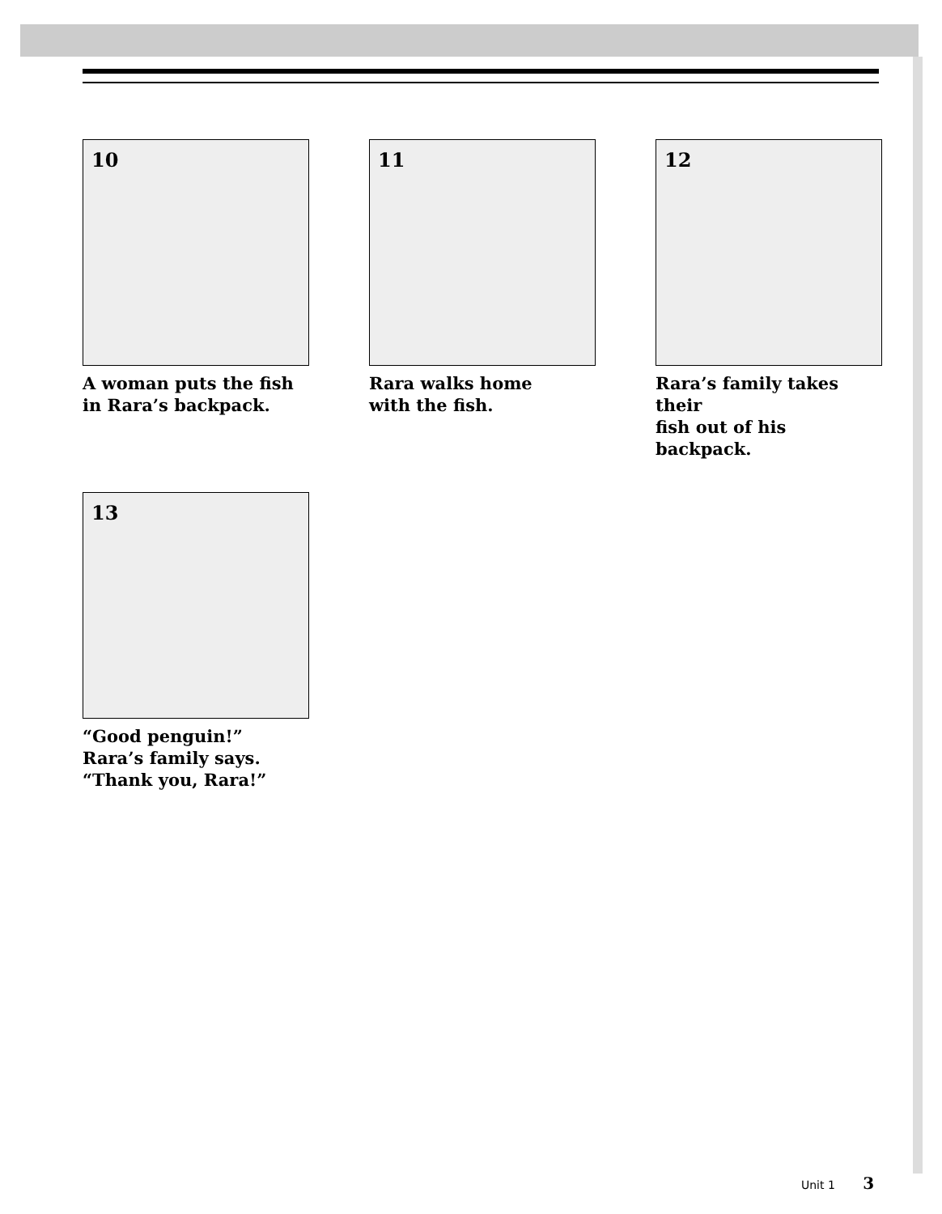10
A woman puts the fish
in Rara’s backpack.
11
Rara walks home
with the fish.
12
Rara’s family takes their
fish out of his backpack.
13
“Good penguin!”
Rara’s family says.
“Thank you, Rara!”
Unit 1 3